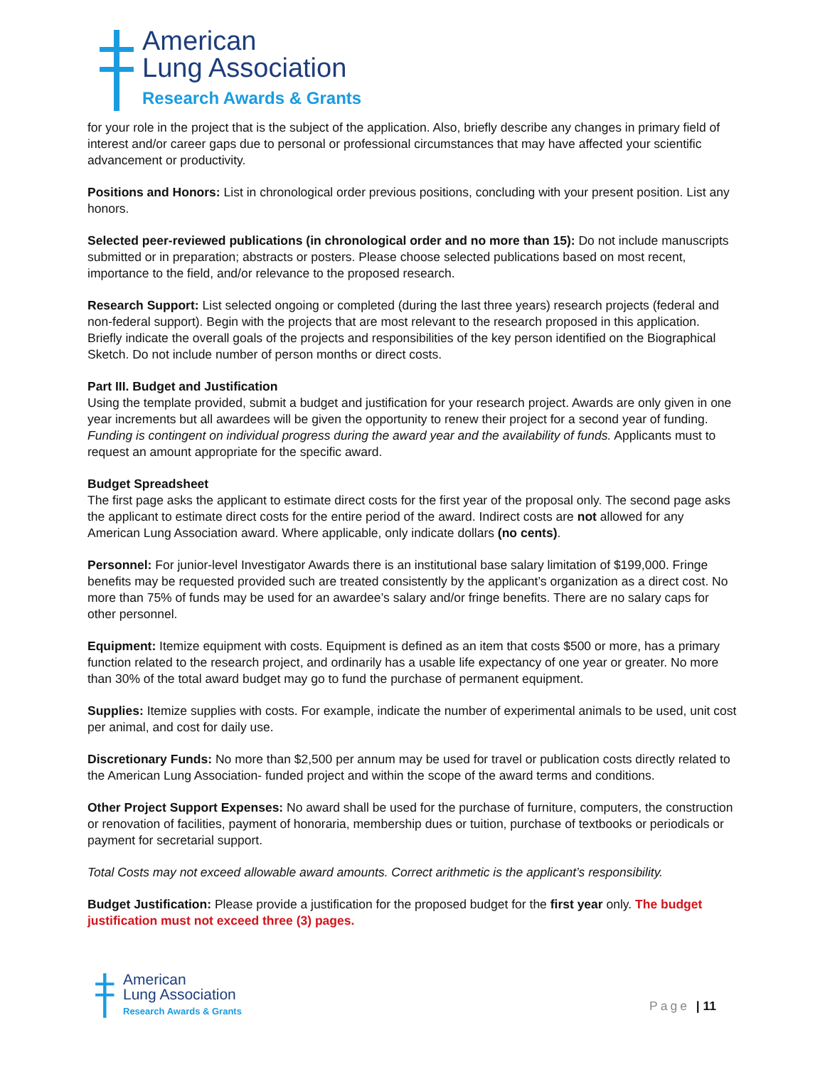American
Lung Association
Research Awards & Grants
for your role in the project that is the subject of the application. Also, briefly describe any changes in primary field of interest and/or career gaps due to personal or professional circumstances that may have affected your scientific advancement or productivity.
Positions and Honors: List in chronological order previous positions, concluding with your present position. List any honors.
Selected peer-reviewed publications (in chronological order and no more than 15): Do not include manuscripts submitted or in preparation; abstracts or posters. Please choose selected publications based on most recent, importance to the field, and/or relevance to the proposed research.
Research Support: List selected ongoing or completed (during the last three years) research projects (federal and non-federal support). Begin with the projects that are most relevant to the research proposed in this application. Briefly indicate the overall goals of the projects and responsibilities of the key person identified on the Biographical Sketch. Do not include number of person months or direct costs.
Part III. Budget and Justification
Using the template provided, submit a budget and justification for your research project. Awards are only given in one year increments but all awardees will be given the opportunity to renew their project for a second year of funding. Funding is contingent on individual progress during the award year and the availability of funds. Applicants must to request an amount appropriate for the specific award.
Budget Spreadsheet
The first page asks the applicant to estimate direct costs for the first year of the proposal only. The second page asks the applicant to estimate direct costs for the entire period of the award. Indirect costs are not allowed for any American Lung Association award. Where applicable, only indicate dollars (no cents).
Personnel: For junior-level Investigator Awards there is an institutional base salary limitation of $199,000. Fringe benefits may be requested provided such are treated consistently by the applicant’s organization as a direct cost. No more than 75% of funds may be used for an awardee’s salary and/or fringe benefits. There are no salary caps for other personnel.
Equipment: Itemize equipment with costs. Equipment is defined as an item that costs $500 or more, has a primary function related to the research project, and ordinarily has a usable life expectancy of one year or greater. No more than 30% of the total award budget may go to fund the purchase of permanent equipment.
Supplies: Itemize supplies with costs. For example, indicate the number of experimental animals to be used, unit cost per animal, and cost for daily use.
Discretionary Funds: No more than $2,500 per annum may be used for travel or publication costs directly related to the American Lung Association- funded project and within the scope of the award terms and conditions.
Other Project Support Expenses: No award shall be used for the purchase of furniture, computers, the construction or renovation of facilities, payment of honoraria, membership dues or tuition, purchase of textbooks or periodicals or payment for secretarial support.
Total Costs may not exceed allowable award amounts. Correct arithmetic is the applicant’s responsibility.
Budget Justification: Please provide a justification for the proposed budget for the first year only. The budget justification must not exceed three (3) pages.
American
Lung Association
Research Awards & Grants
Page | 11